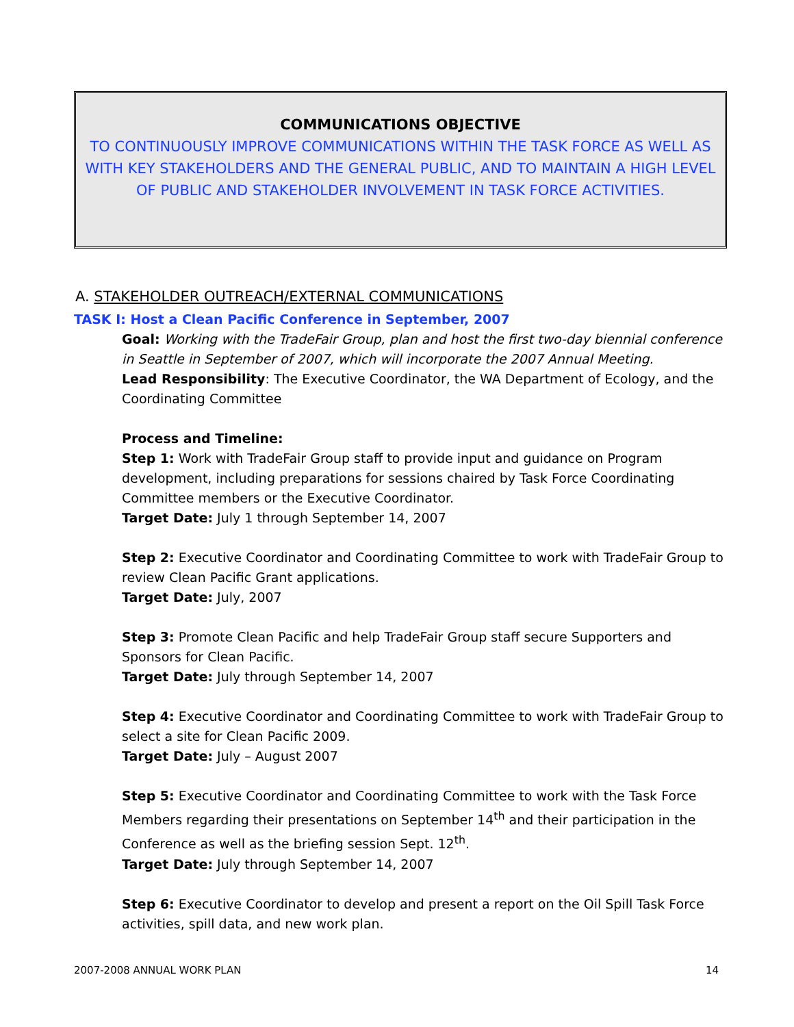COMMUNICATIONS OBJECTIVE
TO CONTINUOUSLY IMPROVE COMMUNICATIONS WITHIN THE TASK FORCE AS WELL AS WITH KEY STAKEHOLDERS AND THE GENERAL PUBLIC, AND TO MAINTAIN A HIGH LEVEL OF PUBLIC AND STAKEHOLDER INVOLVEMENT IN TASK FORCE ACTIVITIES.
A. STAKEHOLDER OUTREACH/EXTERNAL COMMUNICATIONS
TASK I: Host a Clean Pacific Conference in September, 2007
Goal: Working with the TradeFair Group, plan and host the first two-day biennial conference in Seattle in September of 2007, which will incorporate the 2007 Annual Meeting.
Lead Responsibility: The Executive Coordinator, the WA Department of Ecology, and the Coordinating Committee
Process and Timeline:
Step 1: Work with TradeFair Group staff to provide input and guidance on Program development, including preparations for sessions chaired by Task Force Coordinating Committee members or the Executive Coordinator.
Target Date: July 1 through September 14, 2007
Step 2: Executive Coordinator and Coordinating Committee to work with TradeFair Group to review Clean Pacific Grant applications.
Target Date: July, 2007
Step 3: Promote Clean Pacific and help TradeFair Group staff secure Supporters and Sponsors for Clean Pacific.
Target Date: July through September 14, 2007
Step 4: Executive Coordinator and Coordinating Committee to work with TradeFair Group to select a site for Clean Pacific 2009.
Target Date: July – August 2007
Step 5: Executive Coordinator and Coordinating Committee to work with the Task Force Members regarding their presentations on September 14<sup>th</sup> and their participation in the Conference as well as the briefing session Sept. 12<sup>th</sup>.
Target Date: July through September 14, 2007
Step 6: Executive Coordinator to develop and present a report on the Oil Spill Task Force activities, spill data, and new work plan.
2007-2008 ANNUAL WORK PLAN 14